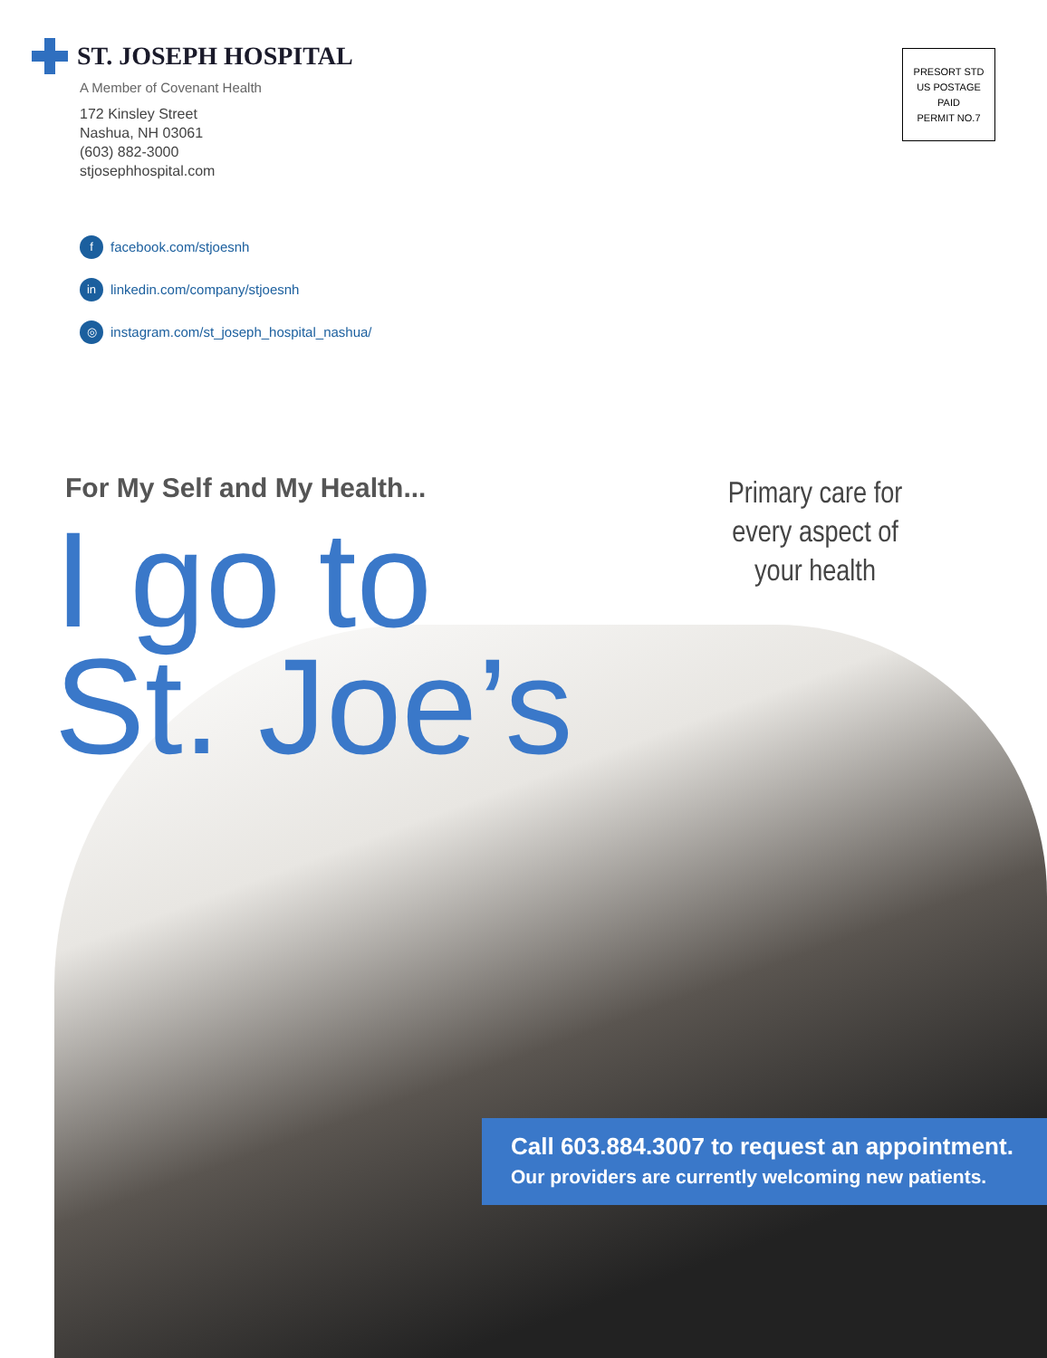ST. JOSEPH HOSPITAL
A Member of Covenant Health
172 Kinsley Street
Nashua, NH 03061
(603) 882-3000
stjosephhospital.com
ffacebook.com/stjoesnh
in linkedin.com/company/stjoesnh
◎ instagram.com/st_joseph_hospital_nashua/
PRESORT STD
US POSTAGE
PAID
PERMIT NO.7
For My Self and My Health...
I go to
St. Joe’s
Primary care for every aspect of your health
Call 603.884.3007 to request an appointment.
Our providers are currently welcoming new patients.